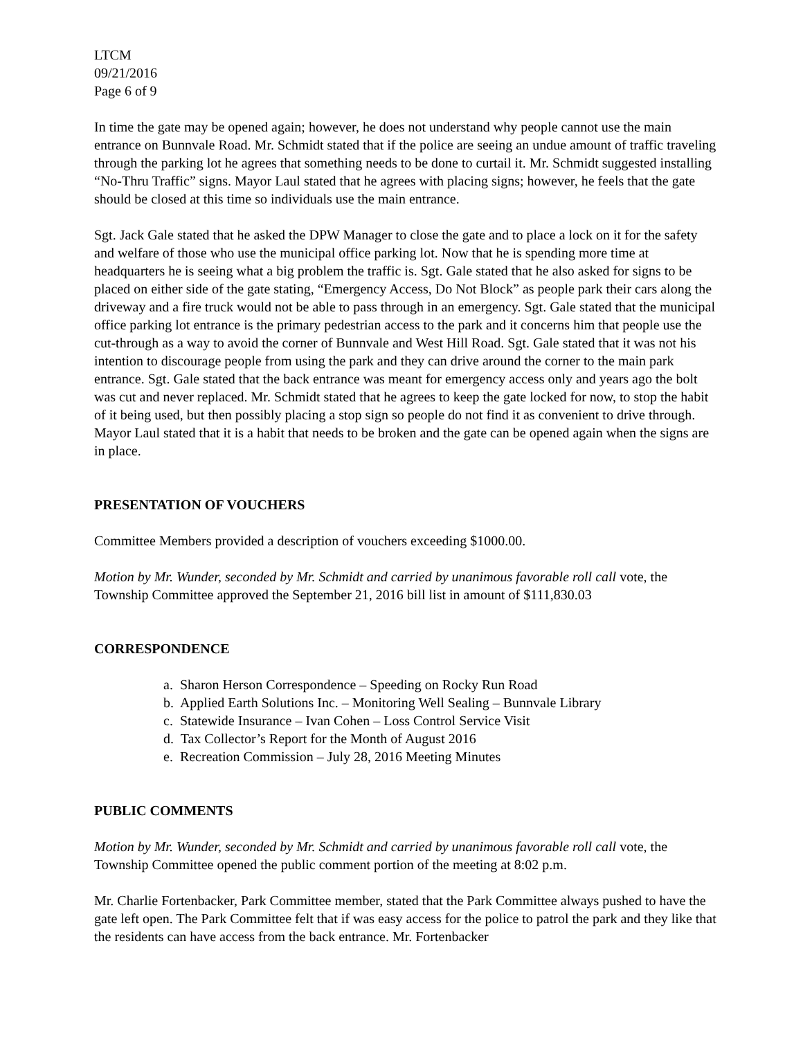LTCM
09/21/2016
Page 6 of 9
In time the gate may be opened again; however, he does not understand why people cannot use the main entrance on Bunnvale Road. Mr. Schmidt stated that if the police are seeing an undue amount of traffic traveling through the parking lot he agrees that something needs to be done to curtail it. Mr. Schmidt suggested installing “No-Thru Traffic” signs. Mayor Laul stated that he agrees with placing signs; however, he feels that the gate should be closed at this time so individuals use the main entrance.
Sgt. Jack Gale stated that he asked the DPW Manager to close the gate and to place a lock on it for the safety and welfare of those who use the municipal office parking lot. Now that he is spending more time at headquarters he is seeing what a big problem the traffic is. Sgt. Gale stated that he also asked for signs to be placed on either side of the gate stating, “Emergency Access, Do Not Block” as people park their cars along the driveway and a fire truck would not be able to pass through in an emergency. Sgt. Gale stated that the municipal office parking lot entrance is the primary pedestrian access to the park and it concerns him that people use the cut-through as a way to avoid the corner of Bunnvale and West Hill Road. Sgt. Gale stated that it was not his intention to discourage people from using the park and they can drive around the corner to the main park entrance. Sgt. Gale stated that the back entrance was meant for emergency access only and years ago the bolt was cut and never replaced. Mr. Schmidt stated that he agrees to keep the gate locked for now, to stop the habit of it being used, but then possibly placing a stop sign so people do not find it as convenient to drive through. Mayor Laul stated that it is a habit that needs to be broken and the gate can be opened again when the signs are in place.
PRESENTATION OF VOUCHERS
Committee Members provided a description of vouchers exceeding $1000.00.
Motion by Mr. Wunder, seconded by Mr. Schmidt and carried by unanimous favorable roll call vote, the Township Committee approved the September 21, 2016 bill list in amount of $111,830.03
CORRESPONDENCE
a. Sharon Herson Correspondence – Speeding on Rocky Run Road
b. Applied Earth Solutions Inc. – Monitoring Well Sealing – Bunnvale Library
c. Statewide Insurance – Ivan Cohen – Loss Control Service Visit
d. Tax Collector’s Report for the Month of August 2016
e. Recreation Commission – July 28, 2016 Meeting Minutes
PUBLIC COMMENTS
Motion by Mr. Wunder, seconded by Mr. Schmidt and carried by unanimous favorable roll call vote, the Township Committee opened the public comment portion of the meeting at 8:02 p.m.
Mr. Charlie Fortenbacker, Park Committee member, stated that the Park Committee always pushed to have the gate left open. The Park Committee felt that if was easy access for the police to patrol the park and they like that the residents can have access from the back entrance. Mr. Fortenbacker